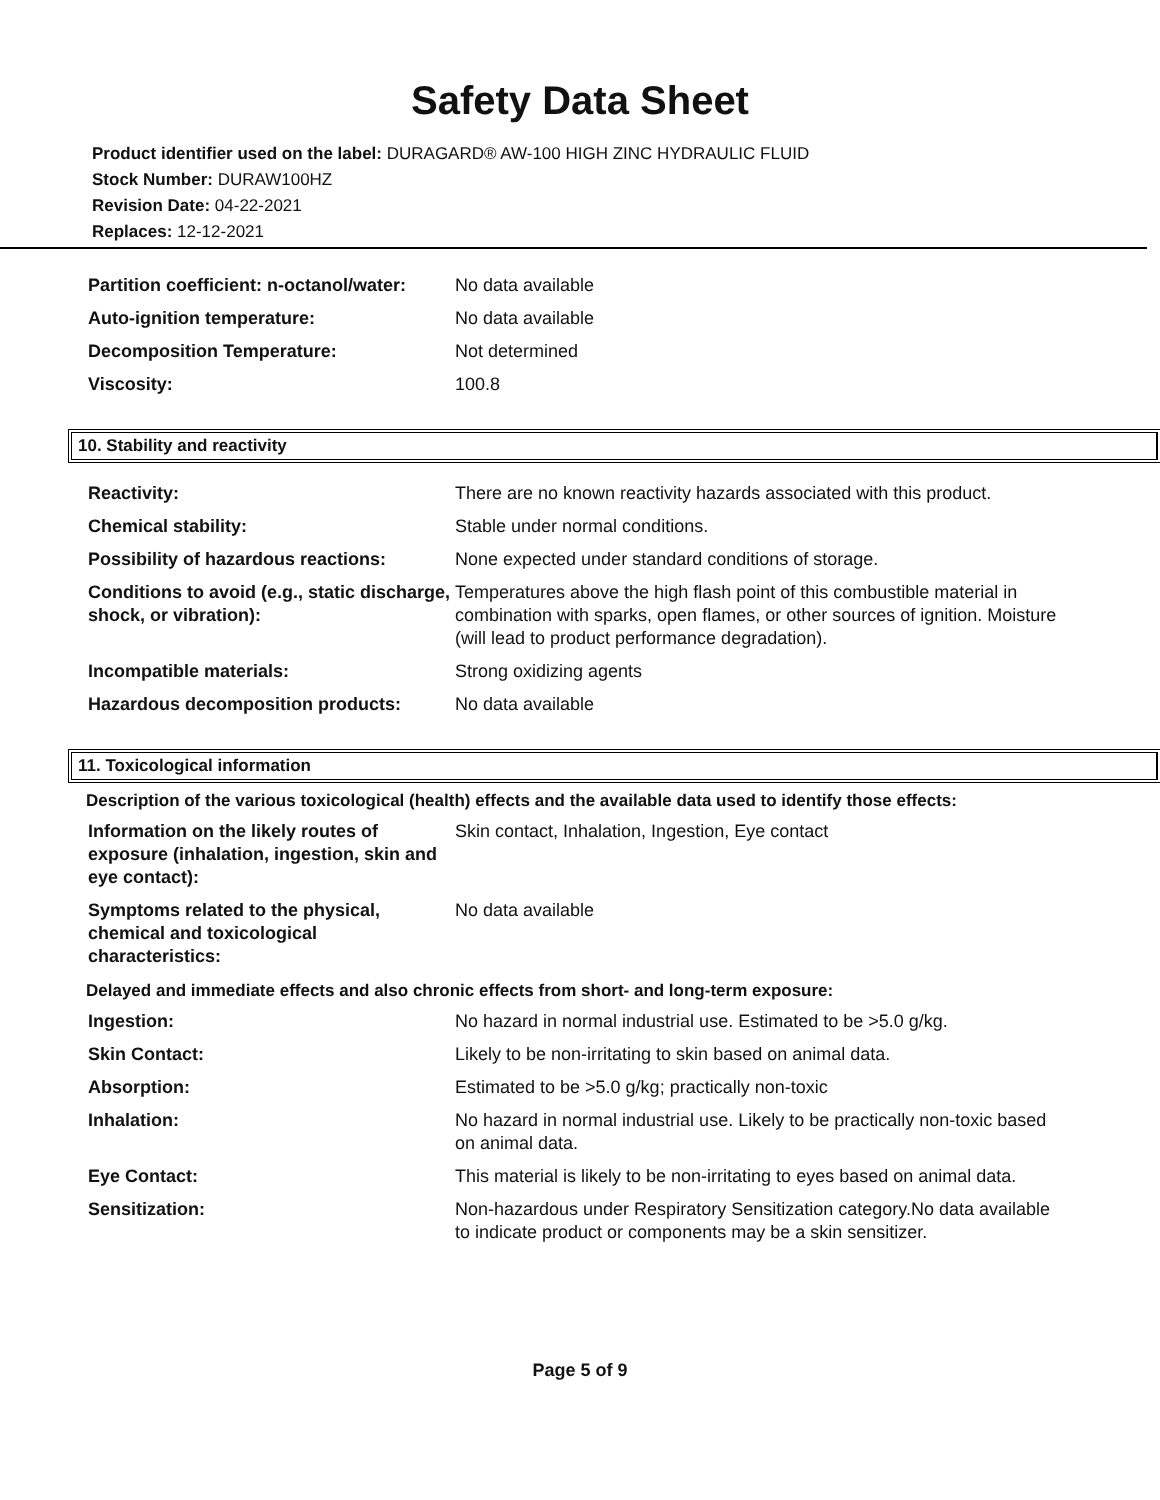Safety Data Sheet
Product identifier used on the label: DURAGARD® AW-100 HIGH ZINC HYDRAULIC FLUID
Stock Number: DURAW100HZ
Revision Date: 04-22-2021
Replaces: 12-12-2021
| Partition coefficient: n-octanol/water: | No data available |
| Auto-ignition temperature: | No data available |
| Decomposition Temperature: | Not determined |
| Viscosity: | 100.8 |
10. Stability and reactivity
| Reactivity: | There are no known reactivity hazards associated with this product. |
| Chemical stability: | Stable under normal conditions. |
| Possibility of hazardous reactions: | None expected under standard conditions of storage. |
| Conditions to avoid (e.g., static discharge, shock, or vibration): | Temperatures above the high flash point of this combustible material in combination with sparks, open flames, or other sources of ignition. Moisture (will lead to product performance degradation). |
| Incompatible materials: | Strong oxidizing agents |
| Hazardous decomposition products: | No data available |
11. Toxicological information
Description of the various toxicological (health) effects and the available data used to identify those effects:
| Information on the likely routes of exposure (inhalation, ingestion, skin and eye contact): | Skin contact, Inhalation, Ingestion, Eye contact |
| Symptoms related to the physical, chemical and toxicological characteristics: | No data available |
Delayed and immediate effects and also chronic effects from short- and long-term exposure:
| Ingestion: | No hazard in normal industrial use. Estimated to be >5.0 g/kg. |
| Skin Contact: | Likely to be non-irritating to skin based on animal data. |
| Absorption: | Estimated to be >5.0 g/kg; practically non-toxic |
| Inhalation: | No hazard in normal industrial use. Likely to be practically non-toxic based on animal data. |
| Eye Contact: | This material is likely to be non-irritating to eyes based on animal data. |
| Sensitization: | Non-hazardous under Respiratory Sensitization category.No data available to indicate product or components may be a skin sensitizer. |
Page 5 of 9